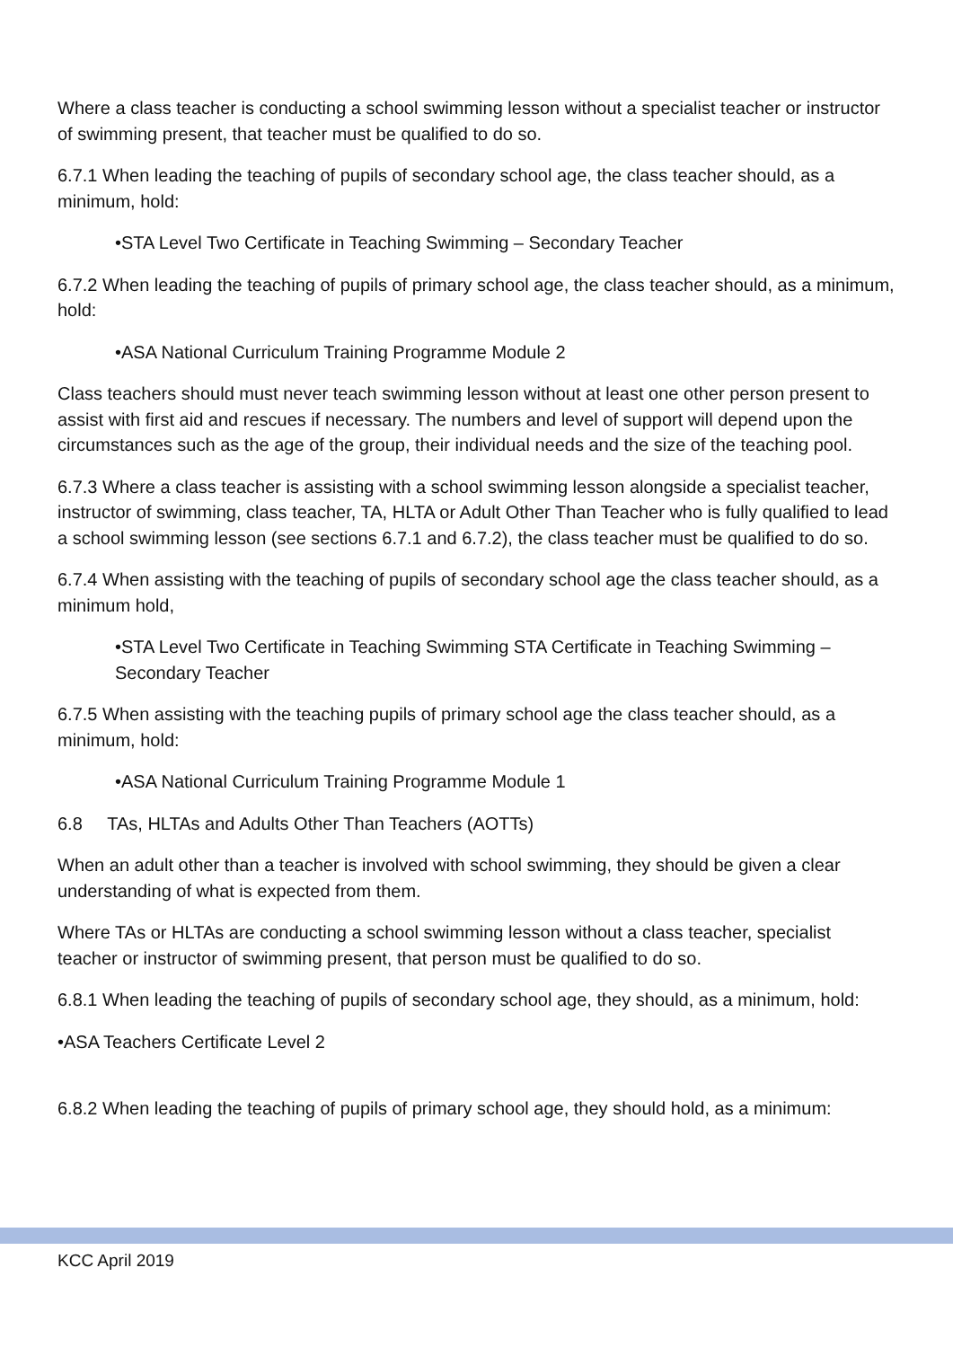Where a class teacher is conducting a school swimming lesson without a specialist teacher or instructor of swimming present, that teacher must be qualified to do so.
6.7.1 When leading the teaching of pupils of secondary school age, the class teacher should, as a minimum, hold:
•STA Level Two Certificate in Teaching Swimming – Secondary Teacher
6.7.2 When leading the teaching of pupils of primary school age, the class teacher should, as a minimum, hold:
•ASA National Curriculum Training Programme Module 2
Class teachers should must never teach swimming lesson without at least one other person present to assist with first aid and rescues if necessary. The numbers and level of support will depend upon the circumstances such as the age of the group, their individual needs and the size of the teaching pool.
6.7.3 Where a class teacher is assisting with a school swimming lesson alongside a specialist teacher, instructor of swimming, class teacher, TA, HLTA or Adult Other Than Teacher who is fully qualified to lead a school swimming lesson (see sections 6.7.1 and 6.7.2), the class teacher must be qualified to do so.
6.7.4 When assisting with the teaching of pupils of secondary school age the class teacher should, as a minimum hold,
•STA Level Two Certificate in Teaching Swimming STA Certificate in Teaching Swimming – Secondary Teacher
6.7.5 When assisting with the teaching pupils of primary school age the class teacher should, as a minimum, hold:
•ASA National Curriculum Training Programme Module 1
6.8 TAs, HLTAs and Adults Other Than Teachers (AOTTs)
When an adult other than a teacher is involved with school swimming, they should be given a clear understanding of what is expected from them.
Where TAs or HLTAs are conducting a school swimming lesson without a class teacher, specialist teacher or instructor of swimming present, that person must be qualified to do so.
6.8.1 When leading the teaching of pupils of secondary school age, they should, as a minimum, hold:
•ASA Teachers Certificate Level 2
6.8.2 When leading the teaching of pupils of primary school age, they should hold, as a minimum:
KCC April 2019